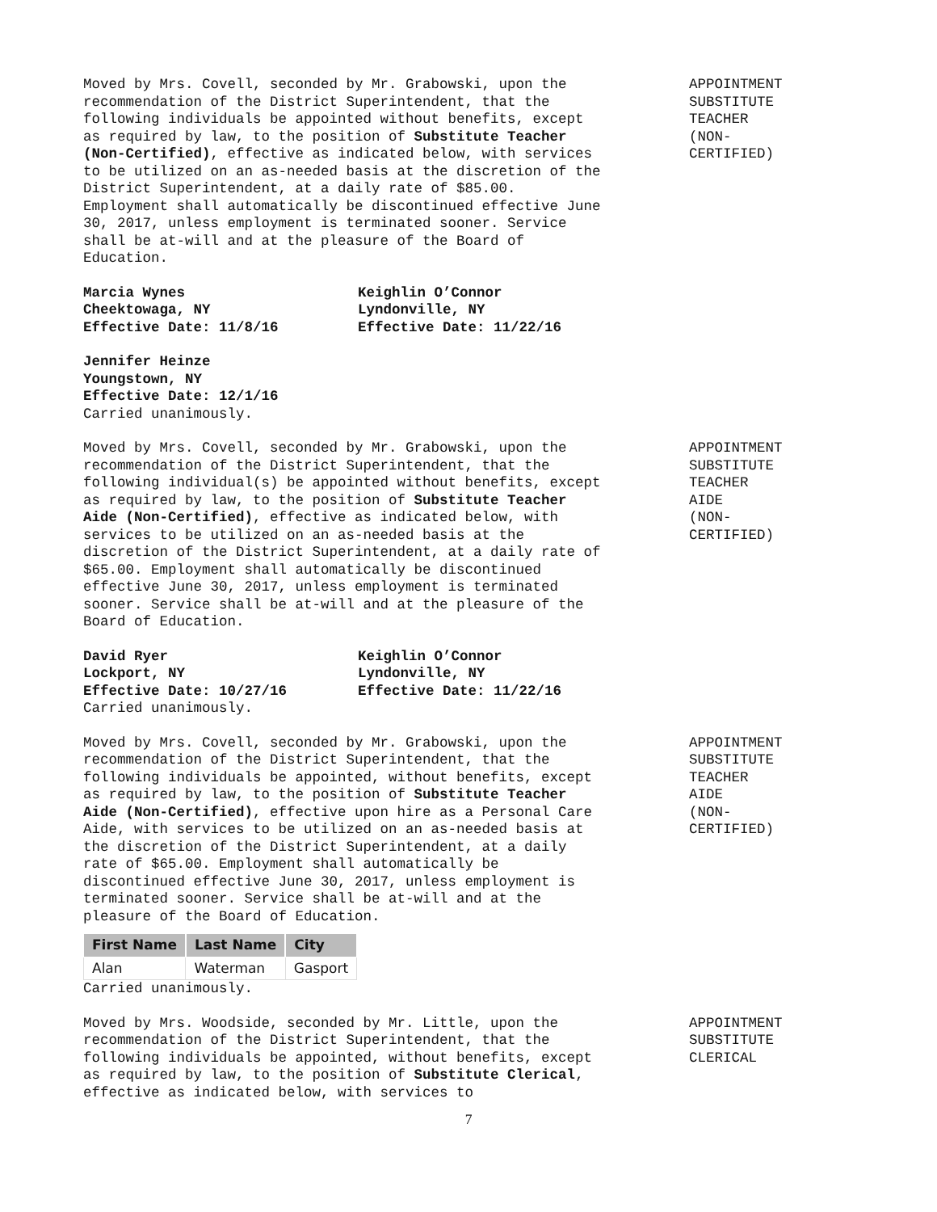Moved by Mrs. Covell, seconded by Mr. Grabowski, upon the recommendation of the District Superintendent, that the following individuals be appointed without benefits, except as required by law, to the position of Substitute Teacher (Non-Certified), effective as indicated below, with services to be utilized on an as-needed basis at the discretion of the District Superintendent, at a daily rate of $85.00. Employment shall automatically be discontinued effective June 30, 2017, unless employment is terminated sooner. Service shall be at-will and at the pleasure of the Board of Education.
APPOINTMENT SUBSTITUTE TEACHER (NON- CERTIFIED)
Marcia Wynes Cheektowaga, NY Effective Date: 11/8/16
Keighlin O’Connor Lyndonville, NY Effective Date: 11/22/16
Jennifer Heinze Youngstown, NY Effective Date: 12/1/16
Carried unanimously.
Moved by Mrs. Covell, seconded by Mr. Grabowski, upon the recommendation of the District Superintendent, that the following individual(s) be appointed without benefits, except as required by law, to the position of Substitute Teacher Aide (Non-Certified), effective as indicated below, with services to be utilized on an as-needed basis at the discretion of the District Superintendent, at a daily rate of $65.00. Employment shall automatically be discontinued effective June 30, 2017, unless employment is terminated sooner. Service shall be at-will and at the pleasure of the Board of Education.
APPOINTMENT SUBSTITUTE TEACHER AIDE (NON- CERTIFIED)
David Ryer Lockport, NY Effective Date: 10/27/16
Keighlin O’Connor Lyndonville, NY Effective Date: 11/22/16
Carried unanimously.
Moved by Mrs. Covell, seconded by Mr. Grabowski, upon the recommendation of the District Superintendent, that the following individuals be appointed, without benefits, except as required by law, to the position of Substitute Teacher Aide (Non-Certified), effective upon hire as a Personal Care Aide, with services to be utilized on an as-needed basis at the discretion of the District Superintendent, at a daily rate of $65.00. Employment shall automatically be discontinued effective June 30, 2017, unless employment is terminated sooner. Service shall be at-will and at the pleasure of the Board of Education.
APPOINTMENT SUBSTITUTE TEACHER AIDE (NON- CERTIFIED)
| First Name | Last Name | City |
| --- | --- | --- |
| Alan | Waterman | Gasport |
Carried unanimously.
Moved by Mrs. Woodside, seconded by Mr. Little, upon the recommendation of the District Superintendent, that the following individuals be appointed, without benefits, except as required by law, to the position of Substitute Clerical, effective as indicated below, with services to
APPOINTMENT SUBSTITUTE CLERICAL
7